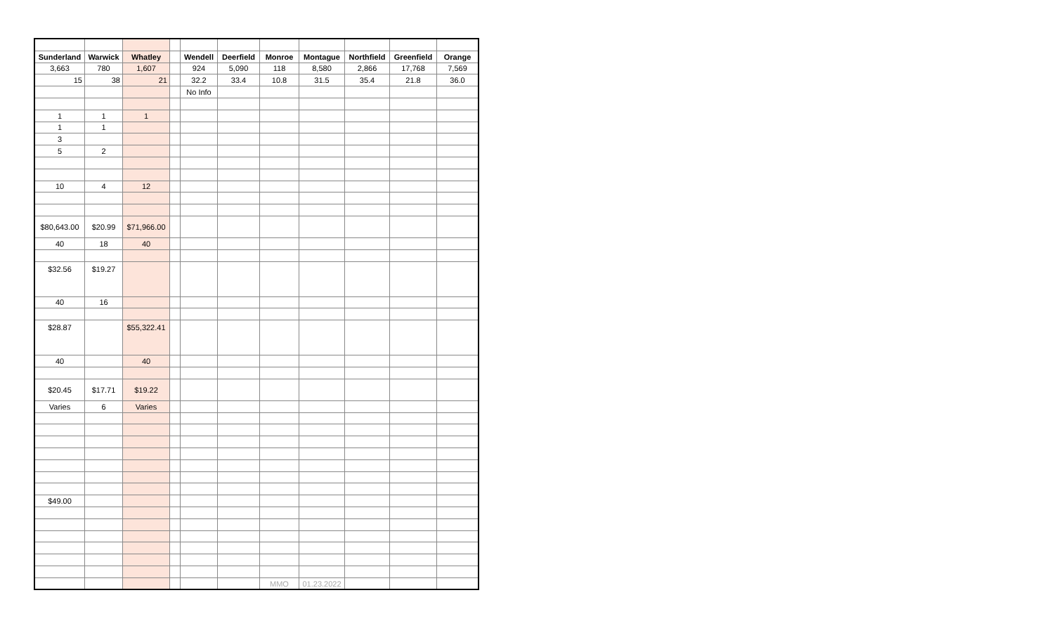| Sunderland | Warwick | Whatley | | Wendell | Deerfield | Monroe | Montague | Northfield | Greenfield | Orange |
| 3,663 | 780 | 1,607 | | 924 | 5,090 | 118 | 8,580 | 2,866 | 17,768 | 7,569 |
| 15 | 38 | 21 | | 32.2 | 33.4 | 10.8 | 31.5 | 35.4 | 21.8 | 36.0 |
| | | | | No Info | | | | | | |
| 1 | 1 | 1 | | | | | | | | |
| 1 | 1 | | | | | | | | | |
| 3 | | | | | | | | | | |
| 5 | 2 | | | | | | | | | |
| 10 | 4 | 12 | | | | | | | | |
| $80,643.00 | $20.99 | $71,966.00 | | | | | | | | |
| 40 | 18 | 40 | | | | | | | | |
| $32.56 | $19.27 | | | | | | | | | |
| 40 | 16 | | | | | | | | | |
| $28.87 | | $55,322.41 | | | | | | | | |
| 40 | | 40 | | | | | | | | |
| $20.45 | $17.71 | $19.22 | | | | | | | | |
| Varies | 6 | Varies | | | | | | | | |
| $49.00 | | | | | | | | | | |
| | | | | | | MMO | 01.23.2022 | | | |